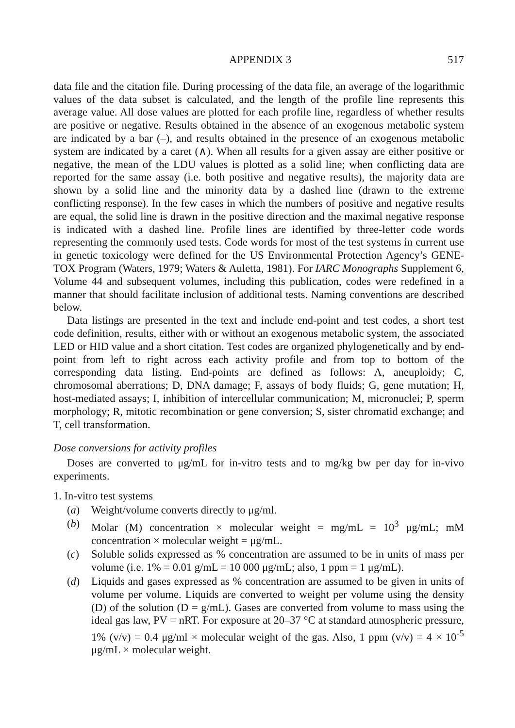APPENDIX 3 517
data file and the citation file. During processing of the data file, an average of the logarithmic values of the data subset is calculated, and the length of the profile line represents this average value. All dose values are plotted for each profile line, regardless of whether results are positive or negative. Results obtained in the absence of an exogenous metabolic system are indicated by a bar (–), and results obtained in the presence of an exogenous metabolic system are indicated by a caret (∧). When all results for a given assay are either positive or negative, the mean of the LDU values is plotted as a solid line; when conflicting data are reported for the same assay (i.e. both positive and negative results), the majority data are shown by a solid line and the minority data by a dashed line (drawn to the extreme conflicting response). In the few cases in which the numbers of positive and negative results are equal, the solid line is drawn in the positive direction and the maximal negative response is indicated with a dashed line. Profile lines are identified by three-letter code words representing the commonly used tests. Code words for most of the test systems in current use in genetic toxicology were defined for the US Environmental Protection Agency’s GENE-TOX Program (Waters, 1979; Waters & Auletta, 1981). For IARC Monographs Supplement 6, Volume 44 and subsequent volumes, including this publication, codes were redefined in a manner that should facilitate inclusion of additional tests. Naming conventions are described below.
Data listings are presented in the text and include end-point and test codes, a short test code definition, results, either with or without an exogenous metabolic system, the associated LED or HID value and a short citation. Test codes are organized phylogenetically and by end-point from left to right across each activity profile and from top to bottom of the corresponding data listing. End-points are defined as follows: A, aneuploidy; C, chromosomal aberrations; D, DNA damage; F, assays of body fluids; G, gene mutation; H, host-mediated assays; I, inhibition of intercellular communication; M, micronuclei; P, sperm morphology; R, mitotic recombination or gene conversion; S, sister chromatid exchange; and T, cell transformation.
Dose conversions for activity profiles
Doses are converted to μg/mL for in-vitro tests and to mg/kg bw per day for in-vivo experiments.
1. In-vitro test systems
(a) Weight/volume converts directly to μg/ml.
(b) Molar (M) concentration × molecular weight = mg/mL = 10<sup>3</sup> μg/mL; mM concentration × molecular weight = μg/mL.
(c) Soluble solids expressed as % concentration are assumed to be in units of mass per volume (i.e. 1% = 0.01 g/mL = 10 000 μg/mL; also, 1 ppm = 1 μg/mL).
(d) Liquids and gases expressed as % concentration are assumed to be given in units of volume per volume. Liquids are converted to weight per volume using the density (D) of the solution (D = g/mL). Gases are converted from volume to mass using the ideal gas law, PV = nRT. For exposure at 20–37 °C at standard atmospheric pressure, 1% (v/v) = 0.4 μg/ml × molecular weight of the gas. Also, 1 ppm (v/v) = 4 × 10<sup>-5</sup> μg/mL × molecular weight.